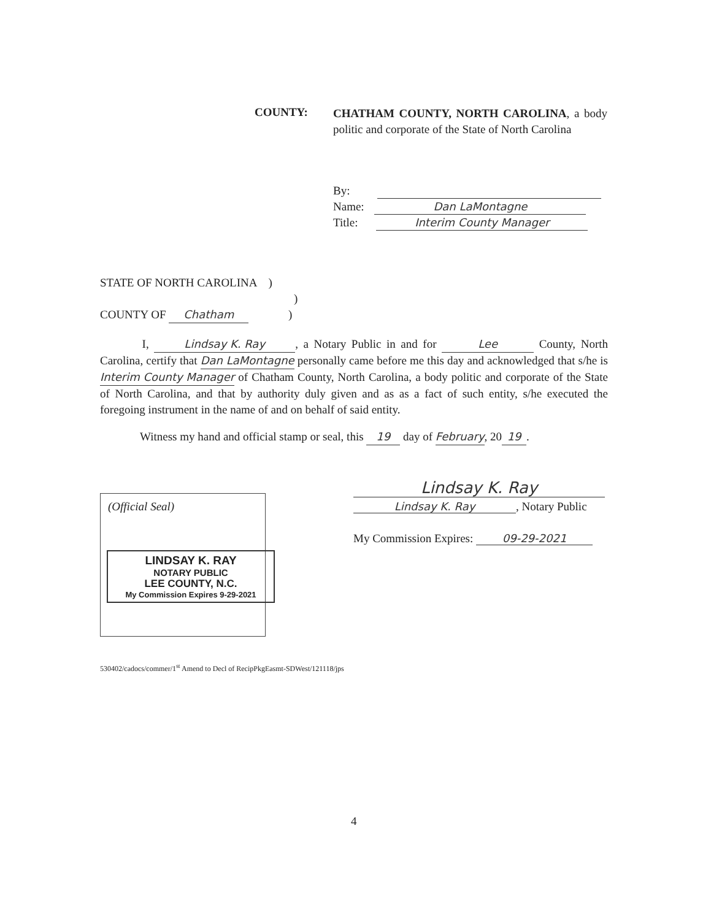COUNTY:
CHATHAM COUNTY, NORTH CAROLINA, a body politic and corporate of the State of North Carolina
By:
Name: Dan LaMontagne
Title: Interim County Manager
STATE OF NORTH CAROLINA )
)
COUNTY OF Chatham )
I, Lindsay K. Ray, a Notary Public in and for Lee County, North Carolina, certify that Dan LaMontagne personally came before me this day and acknowledged that s/he is Interim County Manager of Chatham County, North Carolina, a body politic and corporate of the State of North Carolina, and that by authority duly given and as as a fact of such entity, s/he executed the foregoing instrument in the name of and on behalf of said entity.
Witness my hand and official stamp or seal, this 19 day of February, 20 19.
(Official Seal)
LINDSAY K. RAY
NOTARY PUBLIC
LEE COUNTY, N.C.
My Commission Expires 9-29-2021
Lindsay K. Ray
Lindsay K. Ray, Notary Public
My Commission Expires: 09-29-2021
530402/cadocs/commer/1<sup>st</sup> Amend to Decl of RecipPkgEasmt-SDWest/121118/jps
4